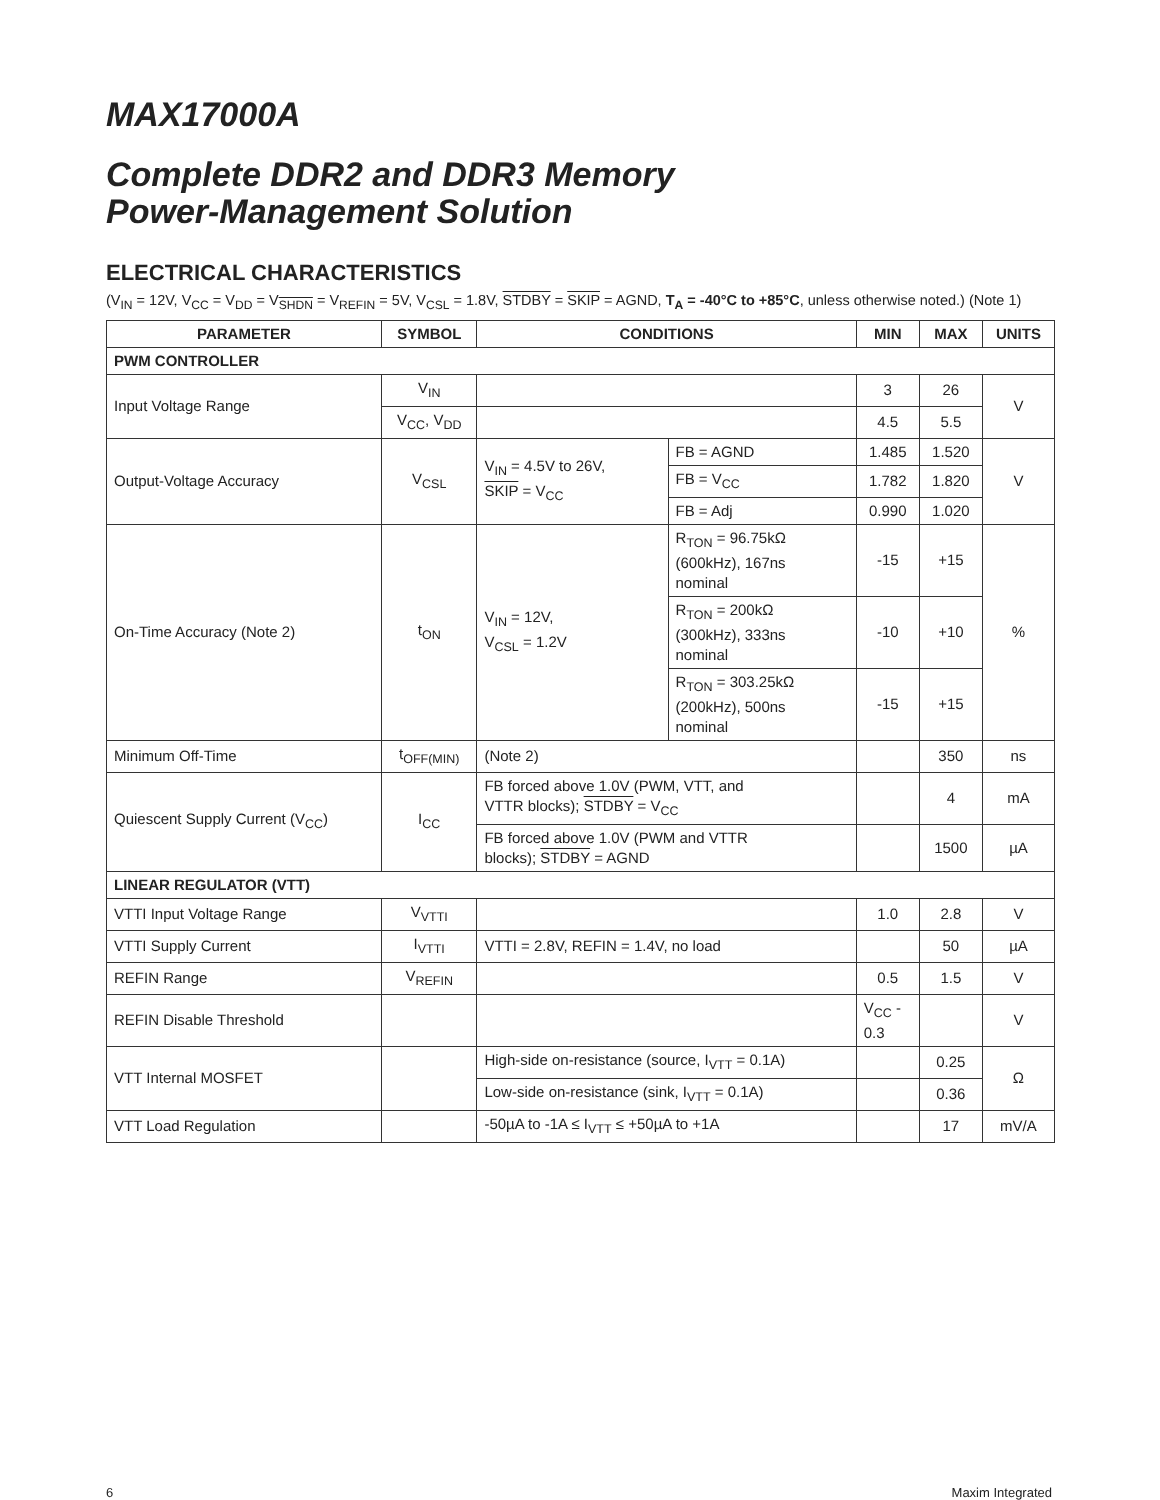MAX17000A
Complete DDR2 and DDR3 Memory
Power-Management Solution
ELECTRICAL CHARACTERISTICS
(V<sub>IN</sub> = 12V, V<sub>CC</sub> = V<sub>DD</sub> = V<sub>SHDN</sub> = V<sub>REFIN</sub> = 5V, V<sub>CSL</sub> = 1.8V, STDBY = SKIP = AGND, T<sub>A</sub> = -40°C to +85°C, unless otherwise noted.) (Note 1)
| PARAMETER | SYMBOL | CONDITIONS | | MIN | MAX | UNITS |
| --- | --- | --- | --- | --- | --- | --- |
| PWM CONTROLLER | | | | | | |
| Input Voltage Range | V<sub>IN</sub> | | | 3 | 26 | V |
| | V<sub>CC</sub>, V<sub>DD</sub> | | | 4.5 | 5.5 | |
| Output-Voltage Accuracy | V<sub>CSL</sub> | V<sub>IN</sub> = 4.5V to 26V, SKIP = V<sub>CC</sub> | FB = AGND | 1.485 | 1.520 | V |
| | | | FB = V<sub>CC</sub> | 1.782 | 1.820 | |
| | | | FB = Adj | 0.990 | 1.020 | |
| On-Time Accuracy (Note 2) | t<sub>ON</sub> | V<sub>IN</sub> = 12V, V<sub>CSL</sub> = 1.2V | R<sub>TON</sub> = 96.75kΩ (600kHz), 167ns nominal | -15 | +15 | % |
| | | | R<sub>TON</sub> = 200kΩ (300kHz), 333ns nominal | -10 | +10 | |
| | | | R<sub>TON</sub> = 303.25kΩ (200kHz), 500ns nominal | -15 | +15 | |
| Minimum Off-Time | t<sub>OFF(MIN)</sub> | (Note 2) | | | 350 | ns |
| Quiescent Supply Current (V<sub>CC</sub>) | I<sub>CC</sub> | FB forced above 1.0V (PWM, VTT, and VTTR blocks); STDBY = V<sub>CC</sub> | | | 4 | mA |
| | | FB forced above 1.0V (PWM and VTTR blocks); STDBY = AGND | | | 1500 | µA |
| LINEAR REGULATOR (VTT) | | | | | | |
| VTTI Input Voltage Range | V<sub>VTTI</sub> | | | 1.0 | 2.8 | V |
| VTTI Supply Current | I<sub>VTTI</sub> | VTTI = 2.8V, REFIN = 1.4V, no load | | | 50 | µA |
| REFIN Range | V<sub>REFIN</sub> | | | 0.5 | 1.5 | V |
| REFIN Disable Threshold | | | | V<sub>CC</sub> - 0.3 | | V |
| VTT Internal MOSFET | | High-side on-resistance (source, I<sub>VTT</sub> = 0.1A) | | | 0.25 | Ω |
| | | Low-side on-resistance (sink, I<sub>VTT</sub> = 0.1A) | | | 0.36 | |
| VTT Load Regulation | | -50µA to -1A ≤ I<sub>VTT</sub> ≤ +50µA to +1A | | | 17 | mV/A |
6 Maxim Integrated